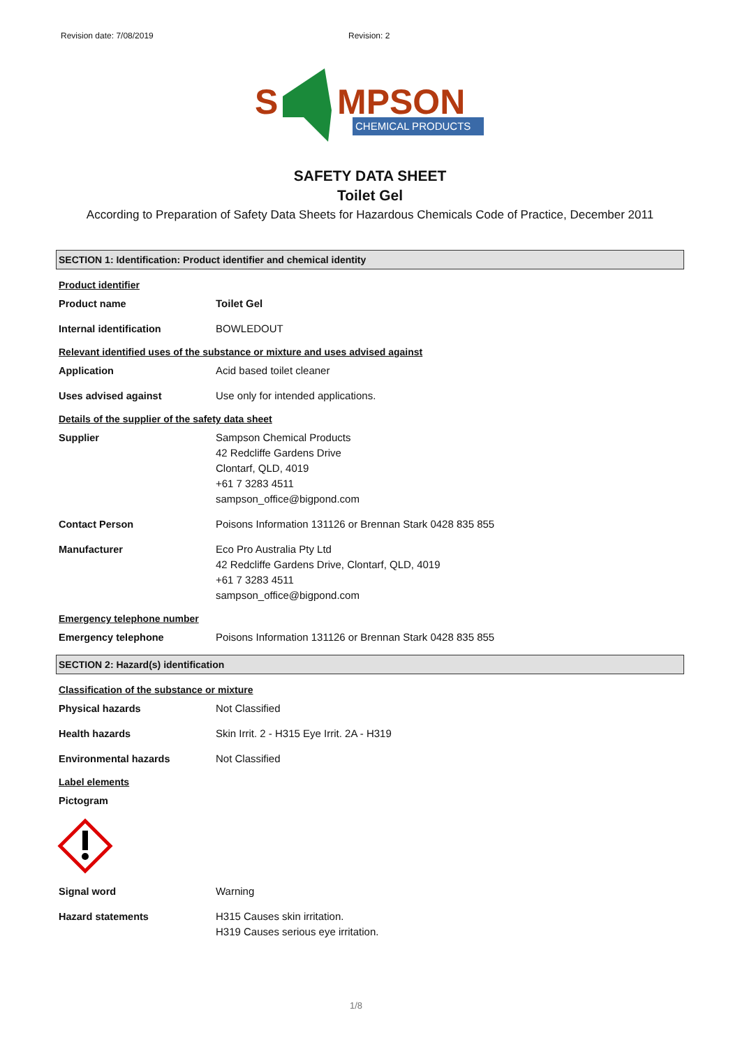Revision date: 7/08/2019 Revision: 2
S
MPSON
CHEMICAL PRODUCTS
SAFETY DATA SHEET
Toilet Gel
According to Preparation of Safety Data Sheets for Hazardous Chemicals Code of Practice, December 2011
SECTION 1: Identification: Product identifier and chemical identity
Product identifier
Product name Toilet Gel
Internal identification BOWLEDOUT
Relevant identified uses of the substance or mixture and uses advised against
Application Acid based toilet cleaner
Uses advised against Use only for intended applications.
Details of the supplier of the safety data sheet
Supplier Sampson Chemical Products
42 Redcliffe Gardens Drive
Clontarf, QLD, 4019
+61 7 3283 4511
sampson_office@bigpond.com
Contact Person Poisons Information 131126 or Brennan Stark 0428 835 855
Manufacturer Eco Pro Australia Pty Ltd
42 Redcliffe Gardens Drive, Clontarf, QLD, 4019
+61 7 3283 4511
sampson_office@bigpond.com
Emergency telephone number
Emergency telephone Poisons Information 131126 or Brennan Stark 0428 835 855
SECTION 2: Hazard(s) identification
Classification of the substance or mixture
Physical hazards Not Classified
Health hazards Skin Irrit. 2 - H315 Eye Irrit. 2A - H319
Environmental hazards Not Classified
Label elements
Pictogram
Signal word Warning
Hazard statements H315 Causes skin irritation.
H319 Causes serious eye irritation.
1/8